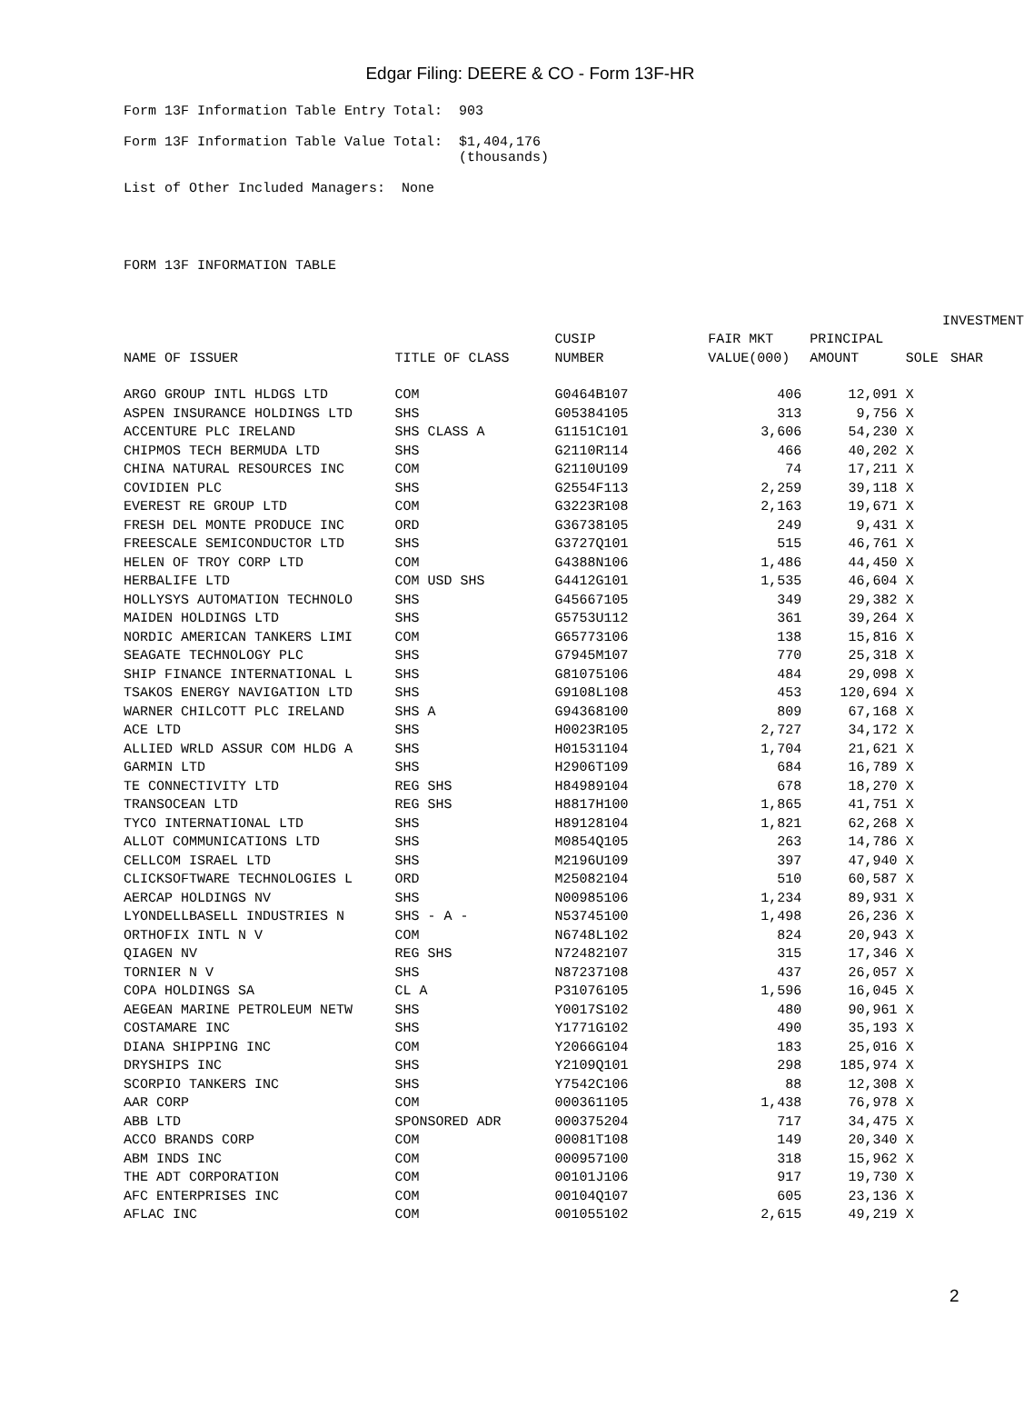Edgar Filing: DEERE & CO - Form 13F-HR
Form 13F Information Table Entry Total: 903 Form 13F Information Table Value Total: $1,404,176 (thousands) List of Other Included Managers: None FORM 13F INFORMATION TABLE
| | | | | | | INVESTMENT |
| --- | --- | --- | --- | --- | --- | --- |
| | | CUSIP | FAIR MKT | PRINCIPAL | | |
| NAME OF ISSUER | TITLE OF CLASS | NUMBER | VALUE(000) | AMOUNT | SOLE | SHAR |
| ARGO GROUP INTL HLDGS LTD | COM | G0464B107 | 406 | 12,091 | X | |
| ASPEN INSURANCE HOLDINGS LTD | SHS | G05384105 | 313 | 9,756 | X | |
| ACCENTURE PLC IRELAND | SHS CLASS A | G1151C101 | 3,606 | 54,230 | X | |
| CHIPMOS TECH BERMUDA LTD | SHS | G2110R114 | 466 | 40,202 | X | |
| CHINA NATURAL RESOURCES INC | COM | G2110U109 | 74 | 17,211 | X | |
| COVIDIEN PLC | SHS | G2554F113 | 2,259 | 39,118 | X | |
| EVEREST RE GROUP LTD | COM | G3223R108 | 2,163 | 19,671 | X | |
| FRESH DEL MONTE PRODUCE INC | ORD | G36738105 | 249 | 9,431 | X | |
| FREESCALE SEMICONDUCTOR LTD | SHS | G3727Q101 | 515 | 46,761 | X | |
| HELEN OF TROY CORP LTD | COM | G4388N106 | 1,486 | 44,450 | X | |
| HERBALIFE LTD | COM USD SHS | G4412G101 | 1,535 | 46,604 | X | |
| HOLLYSYS AUTOMATION TECHNOLO | SHS | G45667105 | 349 | 29,382 | X | |
| MAIDEN HOLDINGS LTD | SHS | G5753U112 | 361 | 39,264 | X | |
| NORDIC AMERICAN TANKERS LIMI | COM | G65773106 | 138 | 15,816 | X | |
| SEAGATE TECHNOLOGY PLC | SHS | G7945M107 | 770 | 25,318 | X | |
| SHIP FINANCE INTERNATIONAL L | SHS | G81075106 | 484 | 29,098 | X | |
| TSAKOS ENERGY NAVIGATION LTD | SHS | G9108L108 | 453 | 120,694 | X | |
| WARNER CHILCOTT PLC IRELAND | SHS A | G94368100 | 809 | 67,168 | X | |
| ACE LTD | SHS | H0023R105 | 2,727 | 34,172 | X | |
| ALLIED WRLD ASSUR COM HLDG A | SHS | H01531104 | 1,704 | 21,621 | X | |
| GARMIN LTD | SHS | H2906T109 | 684 | 16,789 | X | |
| TE CONNECTIVITY LTD | REG SHS | H84989104 | 678 | 18,270 | X | |
| TRANSOCEAN LTD | REG SHS | H8817H100 | 1,865 | 41,751 | X | |
| TYCO INTERNATIONAL LTD | SHS | H89128104 | 1,821 | 62,268 | X | |
| ALLOT COMMUNICATIONS LTD | SHS | M0854Q105 | 263 | 14,786 | X | |
| CELLCOM ISRAEL LTD | SHS | M2196U109 | 397 | 47,940 | X | |
| CLICKSOFTWARE TECHNOLOGIES L | ORD | M25082104 | 510 | 60,587 | X | |
| AERCAP HOLDINGS NV | SHS | N00985106 | 1,234 | 89,931 | X | |
| LYONDELLBASELL INDUSTRIES N | SHS - A - | N53745100 | 1,498 | 26,236 | X | |
| ORTHOFIX INTL N V | COM | N6748L102 | 824 | 20,943 | X | |
| QIAGEN NV | REG SHS | N72482107 | 315 | 17,346 | X | |
| TORNIER N V | SHS | N87237108 | 437 | 26,057 | X | |
| COPA HOLDINGS SA | CL A | P31076105 | 1,596 | 16,045 | X | |
| AEGEAN MARINE PETROLEUM NETW | SHS | Y0017S102 | 480 | 90,961 | X | |
| COSTAMARE INC | SHS | Y1771G102 | 490 | 35,193 | X | |
| DIANA SHIPPING INC | COM | Y2066G104 | 183 | 25,016 | X | |
| DRYSHIPS INC | SHS | Y2109Q101 | 298 | 185,974 | X | |
| SCORPIO TANKERS INC | SHS | Y7542C106 | 88 | 12,308 | X | |
| AAR CORP | COM | 000361105 | 1,438 | 76,978 | X | |
| ABB LTD | SPONSORED ADR | 000375204 | 717 | 34,475 | X | |
| ACCO BRANDS CORP | COM | 00081T108 | 149 | 20,340 | X | |
| ABM INDS INC | COM | 000957100 | 318 | 15,962 | X | |
| THE ADT CORPORATION | COM | 00101J106 | 917 | 19,730 | X | |
| AFC ENTERPRISES INC | COM | 00104Q107 | 605 | 23,136 | X | |
| AFLAC INC | COM | 001055102 | 2,615 | 49,219 | X | |
2